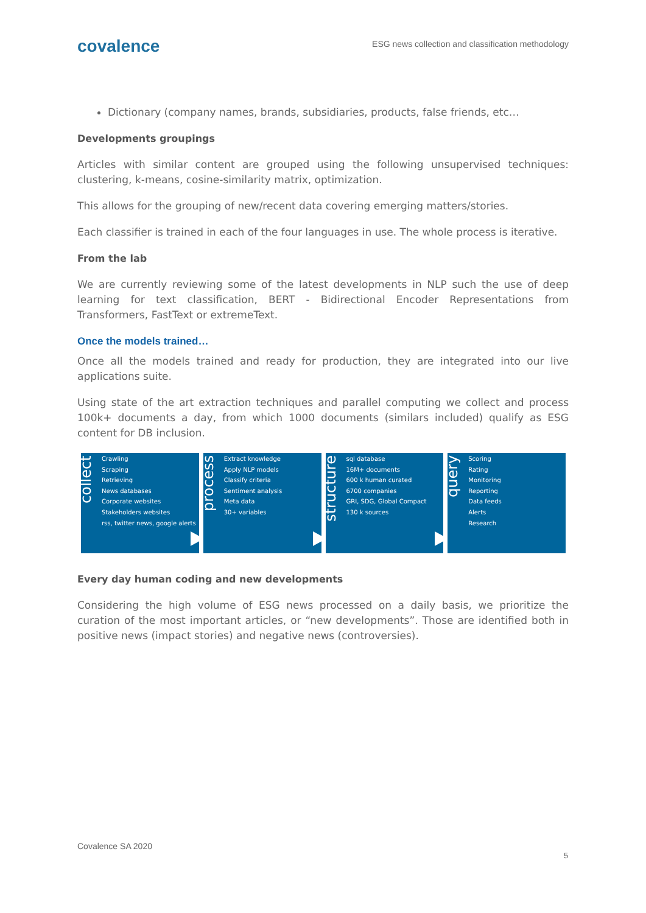covalence
ESG news collection and classification methodology
Dictionary (company names, brands, subsidiaries, products, false friends, etc…
Developments groupings
Articles with similar content are grouped using the following unsupervised techniques: clustering, k-means, cosine-similarity matrix, optimization.
This allows for the grouping of new/recent data covering emerging matters/stories.
Each classifier is trained in each of the four languages in use. The whole process is iterative.
From the lab
We are currently reviewing some of the latest developments in NLP such the use of deep learning for text classification, BERT - Bidirectional Encoder Representations from Transformers, FastText or extremeText.
Once the models trained…
Once all the models trained and ready for production, they are integrated into our live applications suite.
Using state of the art extraction techniques and parallel computing we collect and process 100k+ documents a day, from which 1000 documents (similars included) qualify as ESG content for DB inclusion.
collect
Crawling
Scraping
Retrieving
News databases
Corporate websites
Stakeholders websites
rss, twitter news, google alerts
process
Extract knowledge
Apply NLP models
Classify criteria
Sentiment analysis
Meta data
30+ variables
structure
sql database
16M+ documents
600 k human curated
6700 companies
GRI, SDG, Global Compact
130 k sources
query
Scoring
Rating
Monitoring
Reporting
Data feeds
Alerts
Research
Every day human coding and new developments
Considering the high volume of ESG news processed on a daily basis, we prioritize the curation of the most important articles, or “new developments”. Those are identified both in positive news (impact stories) and negative news (controversies).
Covalence SA 2020
5